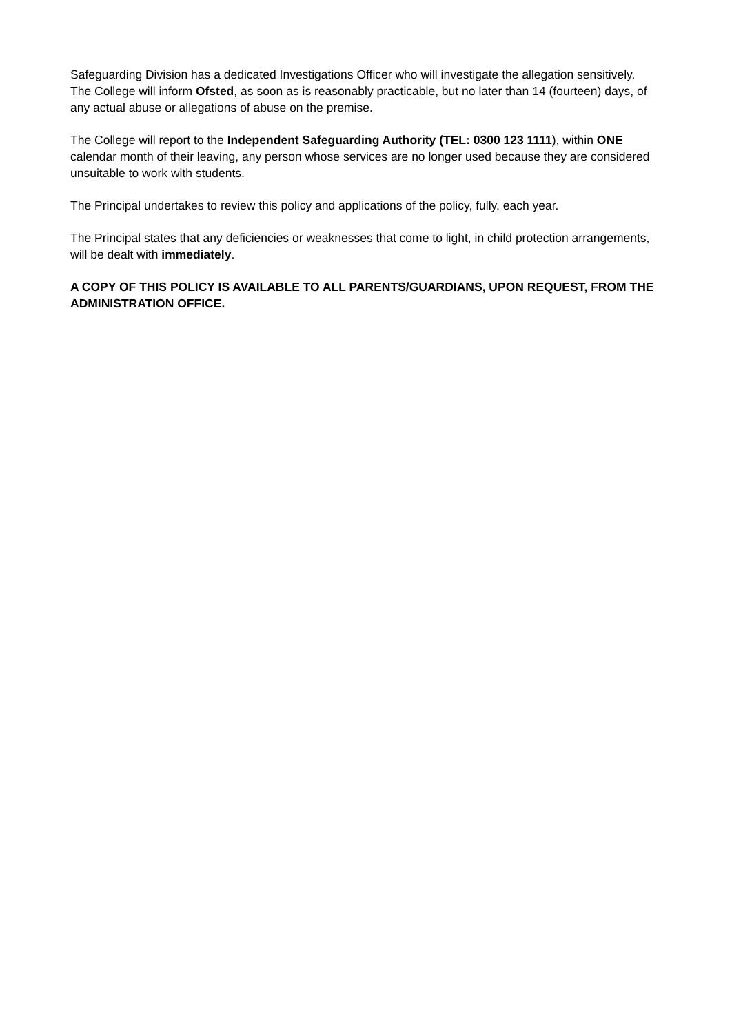Safeguarding Division has a dedicated Investigations Officer who will investigate the allegation sensitively.
The College will inform Ofsted, as soon as is reasonably practicable, but no later than 14 (fourteen) days, of any actual abuse or allegations of abuse on the premise.
The College will report to the Independent Safeguarding Authority (TEL: 0300 123 1111), within ONE calendar month of their leaving, any person whose services are no longer used because they are considered unsuitable to work with students.
The Principal undertakes to review this policy and applications of the policy, fully, each year.
The Principal states that any deficiencies or weaknesses that come to light, in child protection arrangements, will be dealt with immediately.
A COPY OF THIS POLICY IS AVAILABLE TO ALL PARENTS/GUARDIANS, UPON REQUEST, FROM THE ADMINISTRATION OFFICE.